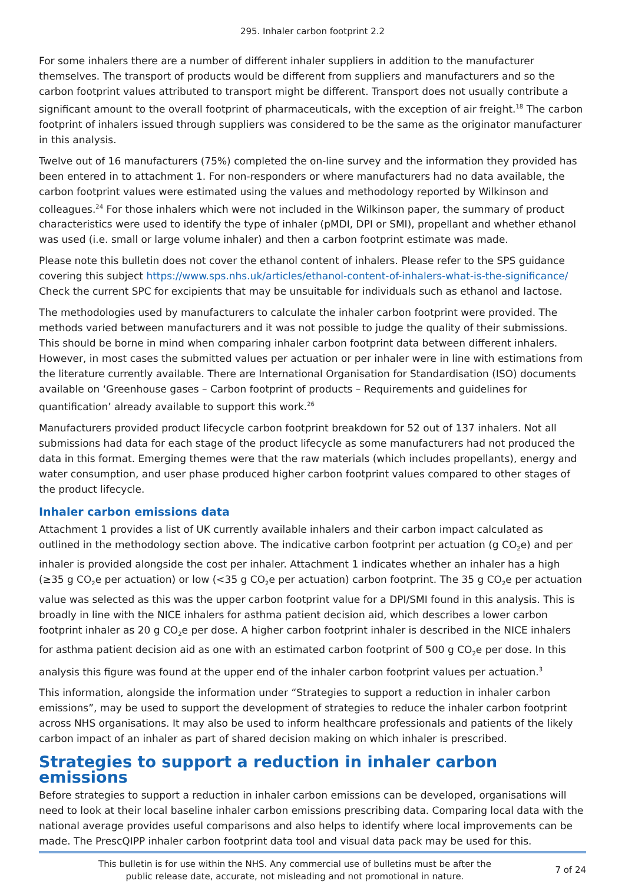295. Inhaler carbon footprint 2.2
For some inhalers there are a number of different inhaler suppliers in addition to the manufacturer themselves. The transport of products would be different from suppliers and manufacturers and so the carbon footprint values attributed to transport might be different. Transport does not usually contribute a significant amount to the overall footprint of pharmaceuticals, with the exception of air freight.<sup>18</sup> The carbon footprint of inhalers issued through suppliers was considered to be the same as the originator manufacturer in this analysis.
Twelve out of 16 manufacturers (75%) completed the on-line survey and the information they provided has been entered in to attachment 1. For non-responders or where manufacturers had no data available, the carbon footprint values were estimated using the values and methodology reported by Wilkinson and colleagues.<sup>24</sup> For those inhalers which were not included in the Wilkinson paper, the summary of product characteristics were used to identify the type of inhaler (pMDI, DPI or SMI), propellant and whether ethanol was used (i.e. small or large volume inhaler) and then a carbon footprint estimate was made.
Please note this bulletin does not cover the ethanol content of inhalers. Please refer to the SPS guidance covering this subject https://www.sps.nhs.uk/articles/ethanol-content-of-inhalers-what-is-the-significance/ Check the current SPC for excipients that may be unsuitable for individuals such as ethanol and lactose.
The methodologies used by manufacturers to calculate the inhaler carbon footprint were provided. The methods varied between manufacturers and it was not possible to judge the quality of their submissions. This should be borne in mind when comparing inhaler carbon footprint data between different inhalers. However, in most cases the submitted values per actuation or per inhaler were in line with estimations from the literature currently available. There are International Organisation for Standardisation (ISO) documents available on ‘Greenhouse gases – Carbon footprint of products – Requirements and guidelines for quantification’ already available to support this work.<sup>26</sup>
Manufacturers provided product lifecycle carbon footprint breakdown for 52 out of 137 inhalers. Not all submissions had data for each stage of the product lifecycle as some manufacturers had not produced the data in this format. Emerging themes were that the raw materials (which includes propellants), energy and water consumption, and user phase produced higher carbon footprint values compared to other stages of the product lifecycle.
Inhaler carbon emissions data
Attachment 1 provides a list of UK currently available inhalers and their carbon impact calculated as outlined in the methodology section above. The indicative carbon footprint per actuation (g CO<sub>2</sub>e) and per inhaler is provided alongside the cost per inhaler. Attachment 1 indicates whether an inhaler has a high (≥35 g CO<sub>2</sub>e per actuation) or low (<35 g CO<sub>2</sub>e per actuation) carbon footprint. The 35 g CO<sub>2</sub>e per actuation value was selected as this was the upper carbon footprint value for a DPI/SMI found in this analysis. This is broadly in line with the NICE inhalers for asthma patient decision aid, which describes a lower carbon footprint inhaler as 20 g CO<sub>2</sub>e per dose. A higher carbon footprint inhaler is described in the NICE inhalers for asthma patient decision aid as one with an estimated carbon footprint of 500 g CO<sub>2</sub>e per dose. In this analysis this figure was found at the upper end of the inhaler carbon footprint values per actuation.<sup>3</sup>
This information, alongside the information under “Strategies to support a reduction in inhaler carbon emissions”, may be used to support the development of strategies to reduce the inhaler carbon footprint across NHS organisations. It may also be used to inform healthcare professionals and patients of the likely carbon impact of an inhaler as part of shared decision making on which inhaler is prescribed.
Strategies to support a reduction in inhaler carbon emissions
Before strategies to support a reduction in inhaler carbon emissions can be developed, organisations will need to look at their local baseline inhaler carbon emissions prescribing data. Comparing local data with the national average provides useful comparisons and also helps to identify where local improvements can be made. The PrescQIPP inhaler carbon footprint data tool and visual data pack may be used for this.
This bulletin is for use within the NHS. Any commercial use of bulletins must be after the
public release date, accurate, not misleading and not promotional in nature.
7 of 24